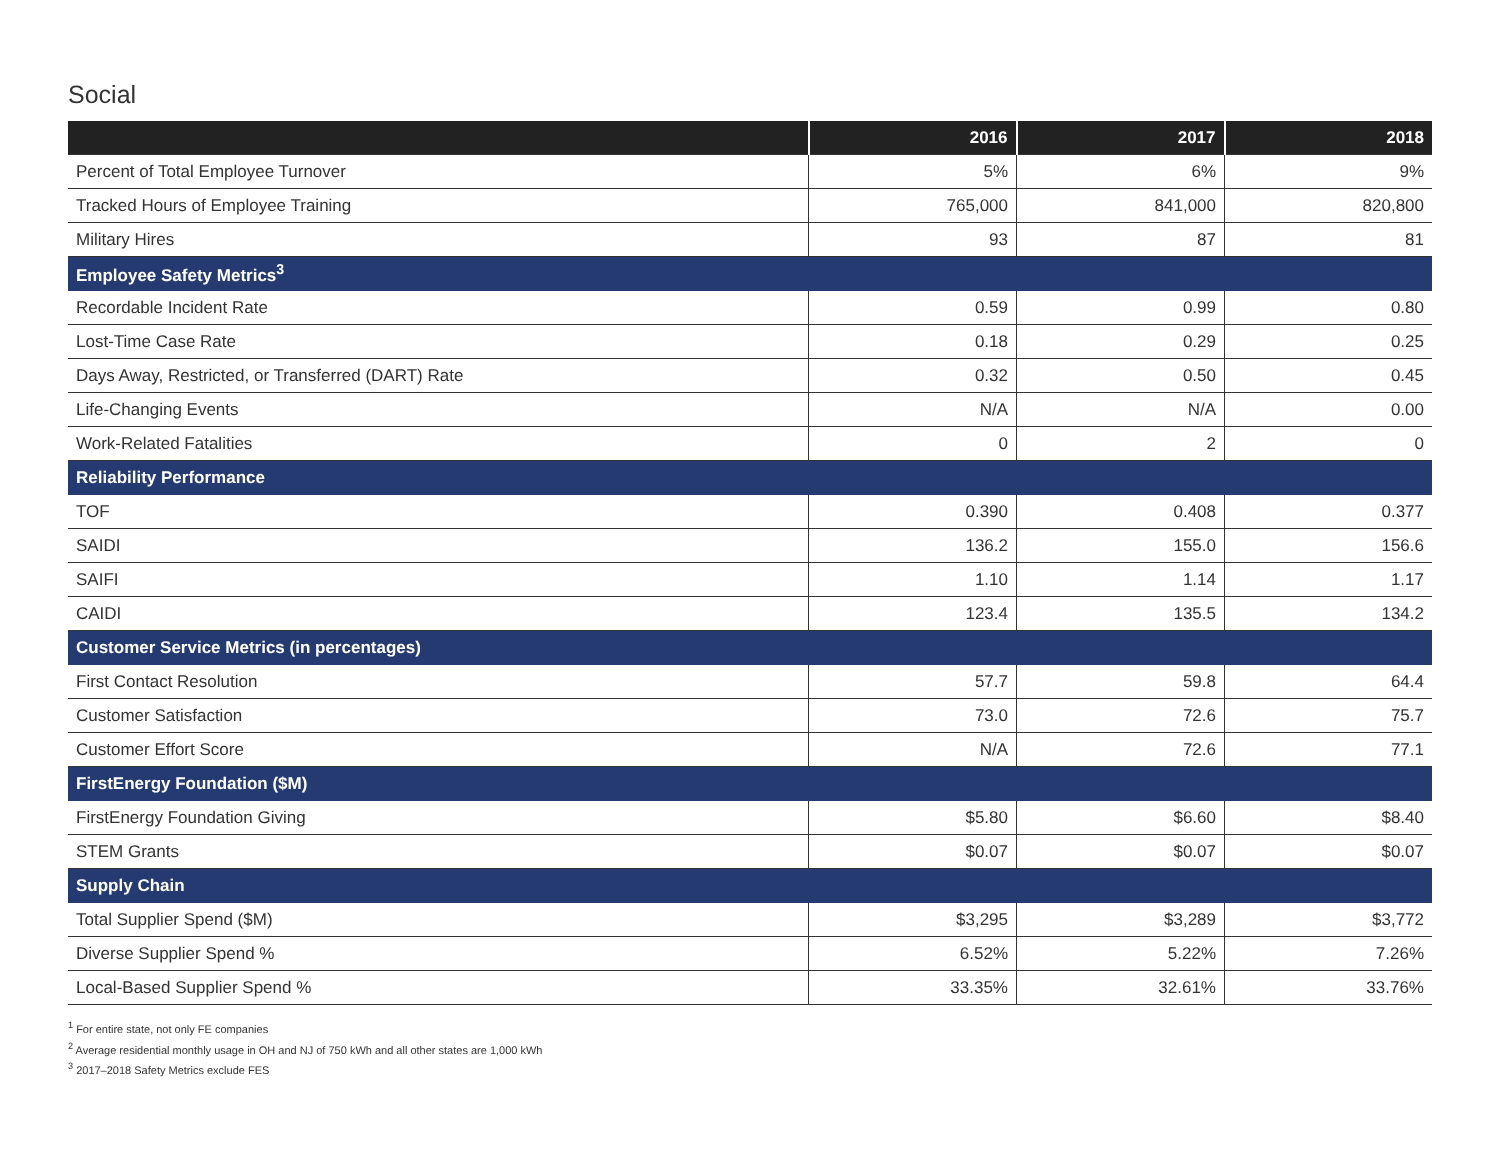Social
| | 2016 | 2017 | 2018 |
| --- | --- | --- | --- |
| Percent of Total Employee Turnover | 5% | 6% | 9% |
| Tracked Hours of Employee Training | 765,000 | 841,000 | 820,800 |
| Military Hires | 93 | 87 | 81 |
| Employee Safety Metrics<sup>3</sup> | | | |
| Recordable Incident Rate | 0.59 | 0.99 | 0.80 |
| Lost-Time Case Rate | 0.18 | 0.29 | 0.25 |
| Days Away, Restricted, or Transferred (DART) Rate | 0.32 | 0.50 | 0.45 |
| Life-Changing Events | N/A | N/A | 0.00 |
| Work-Related Fatalities | 0 | 2 | 0 |
| Reliability Performance | | | |
| TOF | 0.390 | 0.408 | 0.377 |
| SAIDI | 136.2 | 155.0 | 156.6 |
| SAIFI | 1.10 | 1.14 | 1.17 |
| CAIDI | 123.4 | 135.5 | 134.2 |
| Customer Service Metrics (in percentages) | | | |
| First Contact Resolution | 57.7 | 59.8 | 64.4 |
| Customer Satisfaction | 73.0 | 72.6 | 75.7 |
| Customer Effort Score | N/A | 72.6 | 77.1 |
| FirstEnergy Foundation ($M) | | | |
| FirstEnergy Foundation Giving | $5.80 | $6.60 | $8.40 |
| STEM Grants | $0.07 | $0.07 | $0.07 |
| Supply Chain | | | |
| Total Supplier Spend ($M) | $3,295 | $3,289 | $3,772 |
| Diverse Supplier Spend % | 6.52% | 5.22% | 7.26% |
| Local-Based Supplier Spend % | 33.35% | 32.61% | 33.76% |
<sup>1</sup> For entire state, not only FE companies
<sup>2</sup> Average residential monthly usage in OH and NJ of 750 kWh and all other states are 1,000 kWh
<sup>3</sup> 2017–2018 Safety Metrics exclude FES